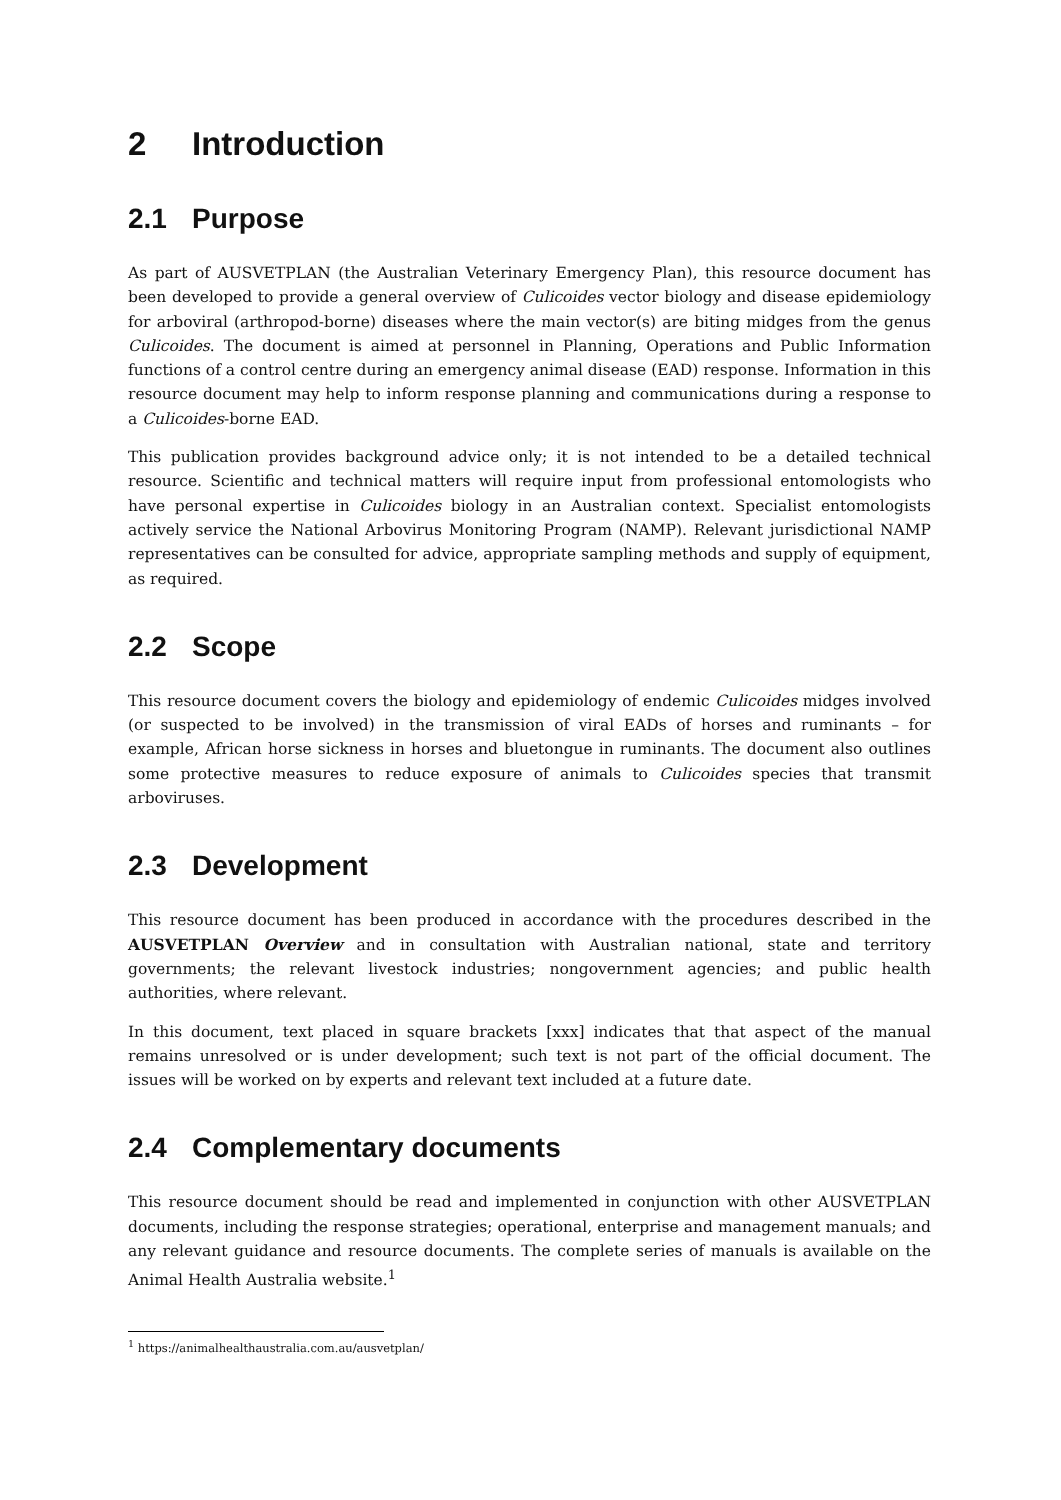2 Introduction
2.1 Purpose
As part of AUSVETPLAN (the Australian Veterinary Emergency Plan), this resource document has been developed to provide a general overview of Culicoides vector biology and disease epidemiology for arboviral (arthropod-borne) diseases where the main vector(s) are biting midges from the genus Culicoides. The document is aimed at personnel in Planning, Operations and Public Information functions of a control centre during an emergency animal disease (EAD) response. Information in this resource document may help to inform response planning and communications during a response to a Culicoides-borne EAD.
This publication provides background advice only; it is not intended to be a detailed technical resource. Scientific and technical matters will require input from professional entomologists who have personal expertise in Culicoides biology in an Australian context. Specialist entomologists actively service the National Arbovirus Monitoring Program (NAMP). Relevant jurisdictional NAMP representatives can be consulted for advice, appropriate sampling methods and supply of equipment, as required.
2.2 Scope
This resource document covers the biology and epidemiology of endemic Culicoides midges involved (or suspected to be involved) in the transmission of viral EADs of horses and ruminants – for example, African horse sickness in horses and bluetongue in ruminants. The document also outlines some protective measures to reduce exposure of animals to Culicoides species that transmit arboviruses.
2.3 Development
This resource document has been produced in accordance with the procedures described in the AUSVETPLAN Overview and in consultation with Australian national, state and territory governments; the relevant livestock industries; nongovernment agencies; and public health authorities, where relevant.
In this document, text placed in square brackets [xxx] indicates that that aspect of the manual remains unresolved or is under development; such text is not part of the official document. The issues will be worked on by experts and relevant text included at a future date.
2.4 Complementary documents
This resource document should be read and implemented in conjunction with other AUSVETPLAN documents, including the response strategies; operational, enterprise and management manuals; and any relevant guidance and resource documents. The complete series of manuals is available on the Animal Health Australia website.<sup>1</sup>
<sup>1</sup> https://animalhealthaustralia.com.au/ausvetplan/